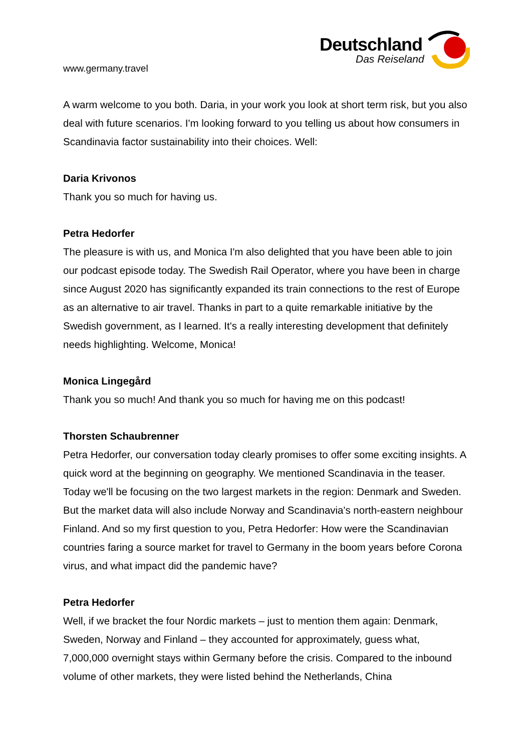www.germany.travel
Deutschland
Das Reiseland
A warm welcome to you both. Daria, in your work you look at short term risk, but you also deal with future scenarios. I'm looking forward to you telling us about how consumers in Scandinavia factor sustainability into their choices. Well:
Daria Krivonos
Thank you so much for having us.
Petra Hedorfer
The pleasure is with us, and Monica I'm also delighted that you have been able to join our podcast episode today. The Swedish Rail Operator, where you have been in charge since August 2020 has significantly expanded its train connections to the rest of Europe as an alternative to air travel. Thanks in part to a quite remarkable initiative by the Swedish government, as I learned. It's a really interesting development that definitely needs highlighting. Welcome, Monica!
Monica Lingegård
Thank you so much! And thank you so much for having me on this podcast!
Thorsten Schaubrenner
Petra Hedorfer, our conversation today clearly promises to offer some exciting insights. A quick word at the beginning on geography. We mentioned Scandinavia in the teaser. Today we'll be focusing on the two largest markets in the region: Denmark and Sweden. But the market data will also include Norway and Scandinavia's north-eastern neighbour Finland. And so my first question to you, Petra Hedorfer: How were the Scandinavian countries faring a source market for travel to Germany in the boom years before Corona virus, and what impact did the pandemic have?
Petra Hedorfer
Well, if we bracket the four Nordic markets – just to mention them again: Denmark, Sweden, Norway and Finland – they accounted for approximately, guess what, 7,000,000 overnight stays within Germany before the crisis. Compared to the inbound volume of other markets, they were listed behind the Netherlands, China